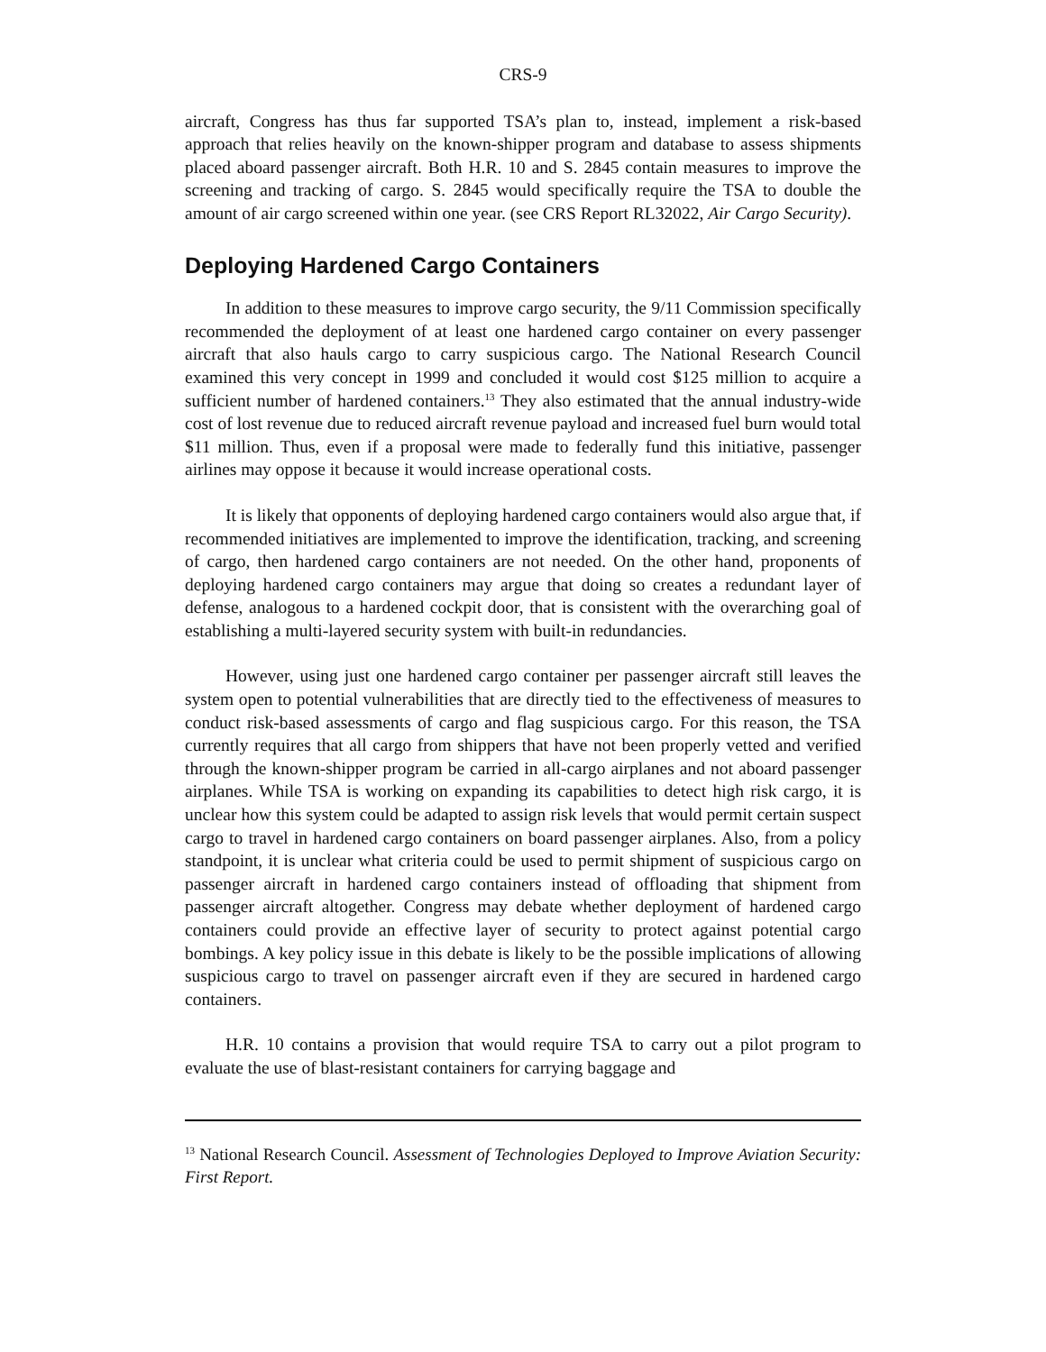CRS-9
aircraft, Congress has thus far supported TSA’s plan to, instead, implement a risk-based approach that relies heavily on the known-shipper program and database to assess shipments placed aboard passenger aircraft. Both H.R. 10 and S. 2845 contain measures to improve the screening and tracking of cargo. S. 2845 would specifically require the TSA to double the amount of air cargo screened within one year. (see CRS Report RL32022, Air Cargo Security).
Deploying Hardened Cargo Containers
In addition to these measures to improve cargo security, the 9/11 Commission specifically recommended the deployment of at least one hardened cargo container on every passenger aircraft that also hauls cargo to carry suspicious cargo. The National Research Council examined this very concept in 1999 and concluded it would cost $125 million to acquire a sufficient number of hardened containers.<sup>13</sup> They also estimated that the annual industry-wide cost of lost revenue due to reduced aircraft revenue payload and increased fuel burn would total $11 million. Thus, even if a proposal were made to federally fund this initiative, passenger airlines may oppose it because it would increase operational costs.
It is likely that opponents of deploying hardened cargo containers would also argue that, if recommended initiatives are implemented to improve the identification, tracking, and screening of cargo, then hardened cargo containers are not needed. On the other hand, proponents of deploying hardened cargo containers may argue that doing so creates a redundant layer of defense, analogous to a hardened cockpit door, that is consistent with the overarching goal of establishing a multi-layered security system with built-in redundancies.
However, using just one hardened cargo container per passenger aircraft still leaves the system open to potential vulnerabilities that are directly tied to the effectiveness of measures to conduct risk-based assessments of cargo and flag suspicious cargo. For this reason, the TSA currently requires that all cargo from shippers that have not been properly vetted and verified through the known-shipper program be carried in all-cargo airplanes and not aboard passenger airplanes. While TSA is working on expanding its capabilities to detect high risk cargo, it is unclear how this system could be adapted to assign risk levels that would permit certain suspect cargo to travel in hardened cargo containers on board passenger airplanes. Also, from a policy standpoint, it is unclear what criteria could be used to permit shipment of suspicious cargo on passenger aircraft in hardened cargo containers instead of offloading that shipment from passenger aircraft altogether. Congress may debate whether deployment of hardened cargo containers could provide an effective layer of security to protect against potential cargo bombings. A key policy issue in this debate is likely to be the possible implications of allowing suspicious cargo to travel on passenger aircraft even if they are secured in hardened cargo containers.
H.R. 10 contains a provision that would require TSA to carry out a pilot program to evaluate the use of blast-resistant containers for carrying baggage and
<sup>13</sup> National Research Council. Assessment of Technologies Deployed to Improve Aviation Security: First Report.